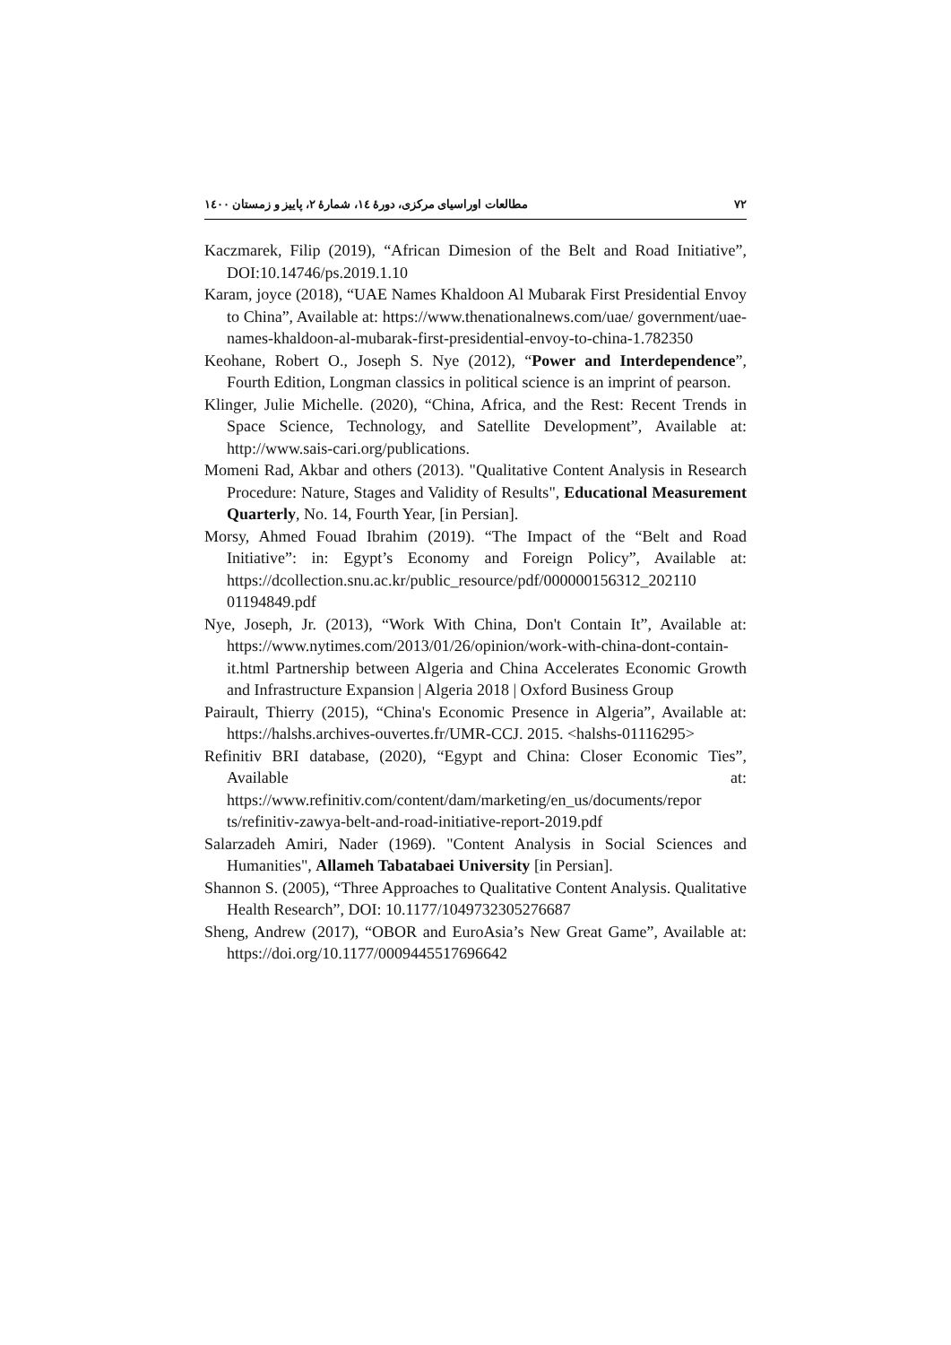۷۲ مطالعات اوراسیای مرکزی، دورهٔ ۱٤، شمارهٔ ۲، پاییز و زمستان ۱٤۰۰
Kaczmarek, Filip (2019), “African Dimesion of the Belt and Road Initiative”, DOI:10.14746/ps.2019.1.10
Karam, joyce (2018), “UAE Names Khaldoon Al Mubarak First Presidential Envoy to China”, Available at: https://www.thenationalnews.com/uae/ government/uae-names-khaldoon-al-mubarak-first-presidential-envoy-to-china-1.782350
Keohane, Robert O., Joseph S. Nye (2012), “Power and Interdependence”, Fourth Edition, Longman classics in political science is an imprint of pearson.
Klinger, Julie Michelle. (2020), “China, Africa, and the Rest: Recent Trends in Space Science, Technology, and Satellite Development”, Available at: http://www.sais-cari.org/publications.
Momeni Rad, Akbar and others (2013). "Qualitative Content Analysis in Research Procedure: Nature, Stages and Validity of Results", Educational Measurement Quarterly, No. 14, Fourth Year, [in Persian].
Morsy, Ahmed Fouad Ibrahim (2019). “The Impact of the “Belt and Road Initiative”: in: Egypt’s Economy and Foreign Policy”, Available at: https://dcollection.snu.ac.kr/public_resource/pdf/000000156312_202110 01194849.pdf
Nye, Joseph, Jr. (2013), “Work With China, Don't Contain It”, Available at: https://www.nytimes.com/2013/01/26/opinion/work-with-china-dont-contain-it.html Partnership between Algeria and China Accelerates Economic Growth and Infrastructure Expansion | Algeria 2018 | Oxford Business Group
Pairault, Thierry (2015), “China's Economic Presence in Algeria”, Available at: https://halshs.archives-ouvertes.fr/UMR-CCJ. 2015. <halshs-01116295>
Refinitiv BRI database, (2020), “Egypt and China: Closer Economic Ties”, Available at: https://www.refinitiv.com/content/dam/marketing/en_us/documents/repor ts/refinitiv-zawya-belt-and-road-initiative-report-2019.pdf
Salarzadeh Amiri, Nader (1969). "Content Analysis in Social Sciences and Humanities", Allameh Tabatabaei University [in Persian].
Shannon S. (2005), “Three Approaches to Qualitative Content Analysis. Qualitative Health Research”, DOI: 10.1177/1049732305276687
Sheng, Andrew (2017), “OBOR and EuroAsia’s New Great Game”, Available at: https://doi.org/10.1177/0009445517696642